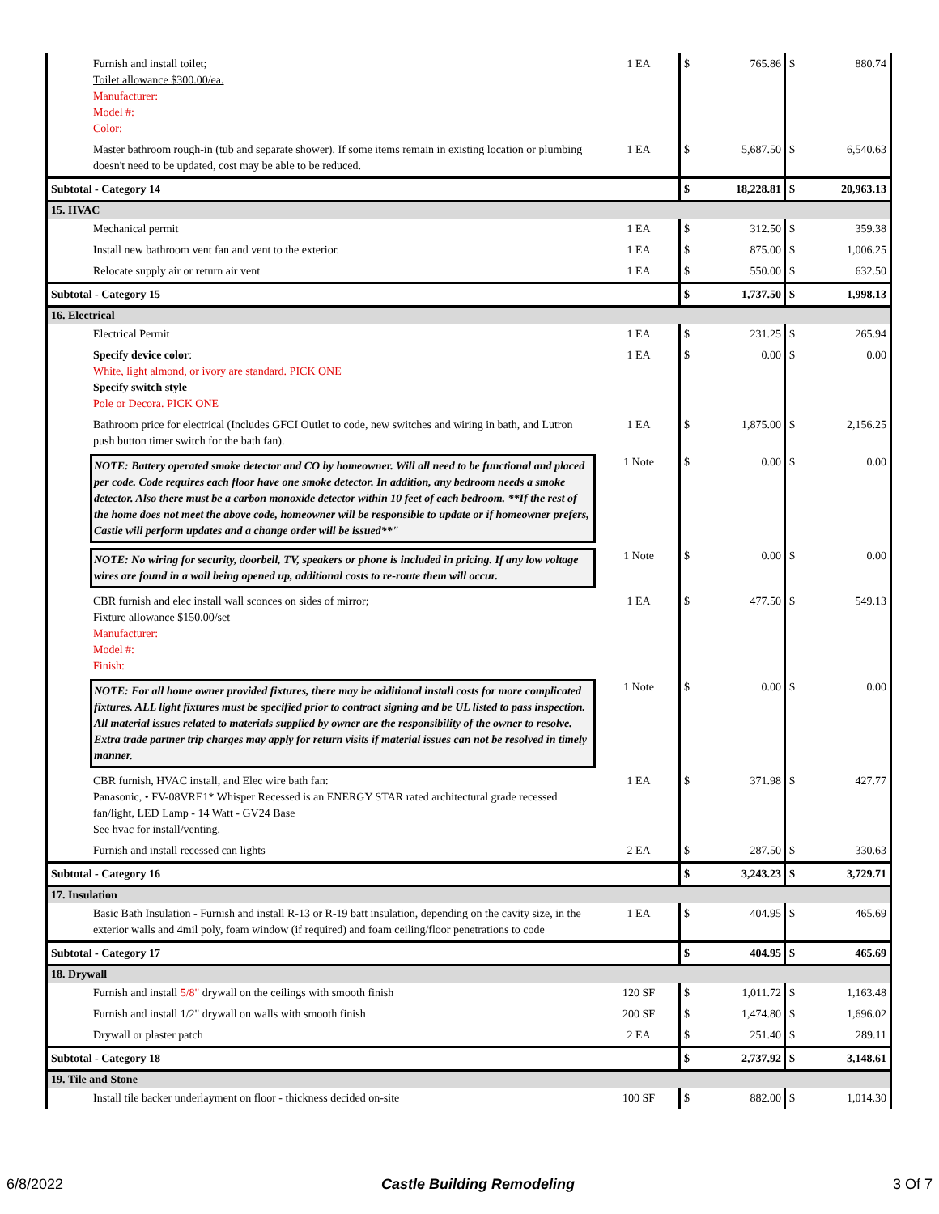| Furnish and install toilet; Toilet allowance $300.00/ea. Manufacturer: Model #: Color: | 1 EA | $ | 765.86 | $ | 880.74 |
| Master bathroom rough-in (tub and separate shower). If some items remain in existing location or plumbing doesn't need to be updated, cost may be able to be reduced. | 1 EA | $ | 5,687.50 | $ | 6,540.63 |
| Subtotal - Category 14 | | $ | 18,228.81 | $ | 20,963.13 |
| 15. HVAC | | | | | |
| Mechanical permit | 1 EA | $ | 312.50 | $ | 359.38 |
| Install new bathroom vent fan and vent to the exterior. | 1 EA | $ | 875.00 | $ | 1,006.25 |
| Relocate supply air or return air vent | 1 EA | $ | 550.00 | $ | 632.50 |
| Subtotal - Category 15 | | $ | 1,737.50 | $ | 1,998.13 |
| 16. Electrical | | | | | |
| Electrical Permit | 1 EA | $ | 231.25 | $ | 265.94 |
| Specify device color : White, light almond, or ivory are standard. PICK ONE Specify switch style Pole or Decora. PICK ONE | 1 EA | $ | 0.00 | $ | 0.00 |
| Bathroom price for electrical (Includes GFCI Outlet to code, new switches and wiring in bath, and Lutron push button timer switch for the bath fan). | 1 EA | $ | 1,875.00 | $ | 2,156.25 |
| NOTE: Battery operated smoke detector and CO by homeowner. Will all need to be functional and placed per code. Code requires each floor have one smoke detector. In addition, any bedroom needs a smoke detector. Also there must be a carbon monoxide detector within 10 feet of each bedroom. **If the rest of the home does not meet the above code, homeowner will be responsible to update or if homeowner prefers, Castle will perform updates and a change order will be issued**" | 1 Note | $ | 0.00 | $ | 0.00 |
| NOTE: No wiring for security, doorbell, TV, speakers or phone is included in pricing. If any low voltage wires are found in a wall being opened up, additional costs to re-route them will occur. | 1 Note | $ | 0.00 | $ | 0.00 |
| CBR furnish and elec install wall sconces on sides of mirror; Fixture allowance $150.00/set Manufacturer: Model #: Finish: | 1 EA | $ | 477.50 | $ | 549.13 |
| NOTE: For all home owner provided fixtures, there may be additional install costs for more complicated fixtures. ALL light fixtures must be specified prior to contract signing and be UL listed to pass inspection. All material issues related to materials supplied by owner are the responsibility of the owner to resolve. Extra trade partner trip charges may apply for return visits if material issues can not be resolved in timely manner. | 1 Note | $ | 0.00 | $ | 0.00 |
| CBR furnish, HVAC install, and Elec wire bath fan: Panasonic, • FV-08VRE1* Whisper Recessed is an ENERGY STAR rated architectural grade recessed fan/light, LED Lamp - 14 Watt - GV24 Base See hvac for install/venting. | 1 EA | $ | 371.98 | $ | 427.77 |
| Furnish and install recessed can lights | 2 EA | $ | 287.50 | $ | 330.63 |
| Subtotal - Category 16 | | $ | 3,243.23 | $ | 3,729.71 |
| 17. Insulation | | | | | |
| Basic Bath Insulation - Furnish and install R-13 or R-19 batt insulation, depending on the cavity size, in the exterior walls and 4mil poly, foam window (if required) and foam ceiling/floor penetrations to code | 1 EA | $ | 404.95 | $ | 465.69 |
| Subtotal - Category 17 | | $ | 404.95 | $ | 465.69 |
| 18. Drywall | | | | | |
| Furnish and install 5/8" drywall on the ceilings with smooth finish | 120 SF | $ | 1,011.72 | $ | 1,163.48 |
| Furnish and install 1/2" drywall on walls with smooth finish | 200 SF | $ | 1,474.80 | $ | 1,696.02 |
| Drywall or plaster patch | 2 EA | $ | 251.40 | $ | 289.11 |
| Subtotal - Category 18 | | $ | 2,737.92 | $ | 3,148.61 |
| 19. Tile and Stone | | | | | |
| Install tile backer underlayment on floor - thickness decided on-site | 100 SF | $ | 882.00 | $ | 1,014.30 |
6/8/2022 Castle Building Remodeling 3 Of 7